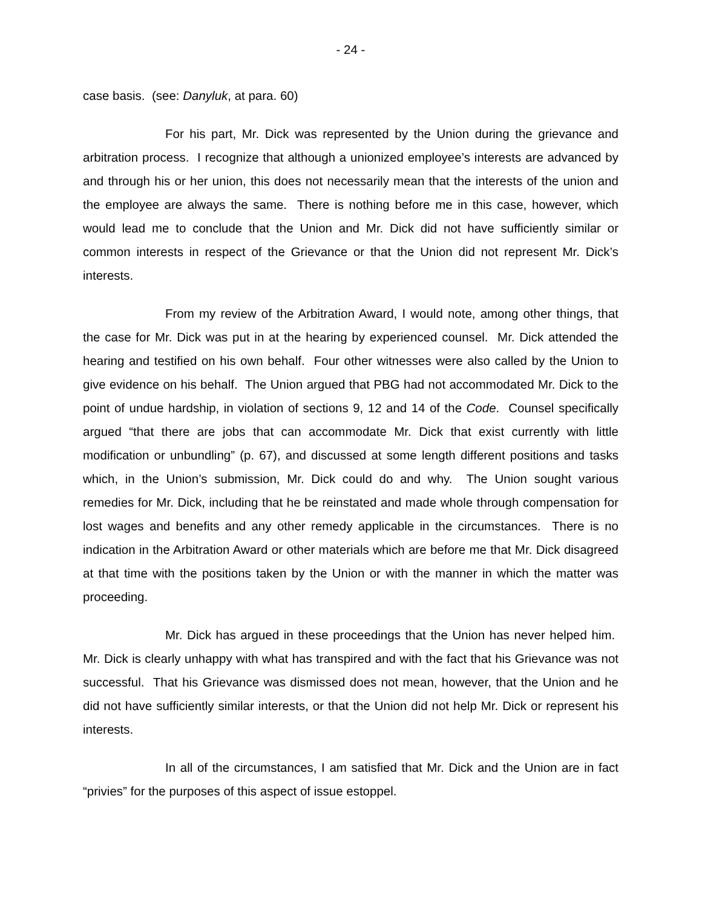- 24 -
case basis. (see: Danyluk, at para. 60)
For his part, Mr. Dick was represented by the Union during the grievance and arbitration process. I recognize that although a unionized employee’s interests are advanced by and through his or her union, this does not necessarily mean that the interests of the union and the employee are always the same. There is nothing before me in this case, however, which would lead me to conclude that the Union and Mr. Dick did not have sufficiently similar or common interests in respect of the Grievance or that the Union did not represent Mr. Dick’s interests.
From my review of the Arbitration Award, I would note, among other things, that the case for Mr. Dick was put in at the hearing by experienced counsel. Mr. Dick attended the hearing and testified on his own behalf. Four other witnesses were also called by the Union to give evidence on his behalf. The Union argued that PBG had not accommodated Mr. Dick to the point of undue hardship, in violation of sections 9, 12 and 14 of the Code. Counsel specifically argued “that there are jobs that can accommodate Mr. Dick that exist currently with little modification or unbundling” (p. 67), and discussed at some length different positions and tasks which, in the Union’s submission, Mr. Dick could do and why. The Union sought various remedies for Mr. Dick, including that he be reinstated and made whole through compensation for lost wages and benefits and any other remedy applicable in the circumstances. There is no indication in the Arbitration Award or other materials which are before me that Mr. Dick disagreed at that time with the positions taken by the Union or with the manner in which the matter was proceeding.
Mr. Dick has argued in these proceedings that the Union has never helped him. Mr. Dick is clearly unhappy with what has transpired and with the fact that his Grievance was not successful. That his Grievance was dismissed does not mean, however, that the Union and he did not have sufficiently similar interests, or that the Union did not help Mr. Dick or represent his interests.
In all of the circumstances, I am satisfied that Mr. Dick and the Union are in fact “privies” for the purposes of this aspect of issue estoppel.